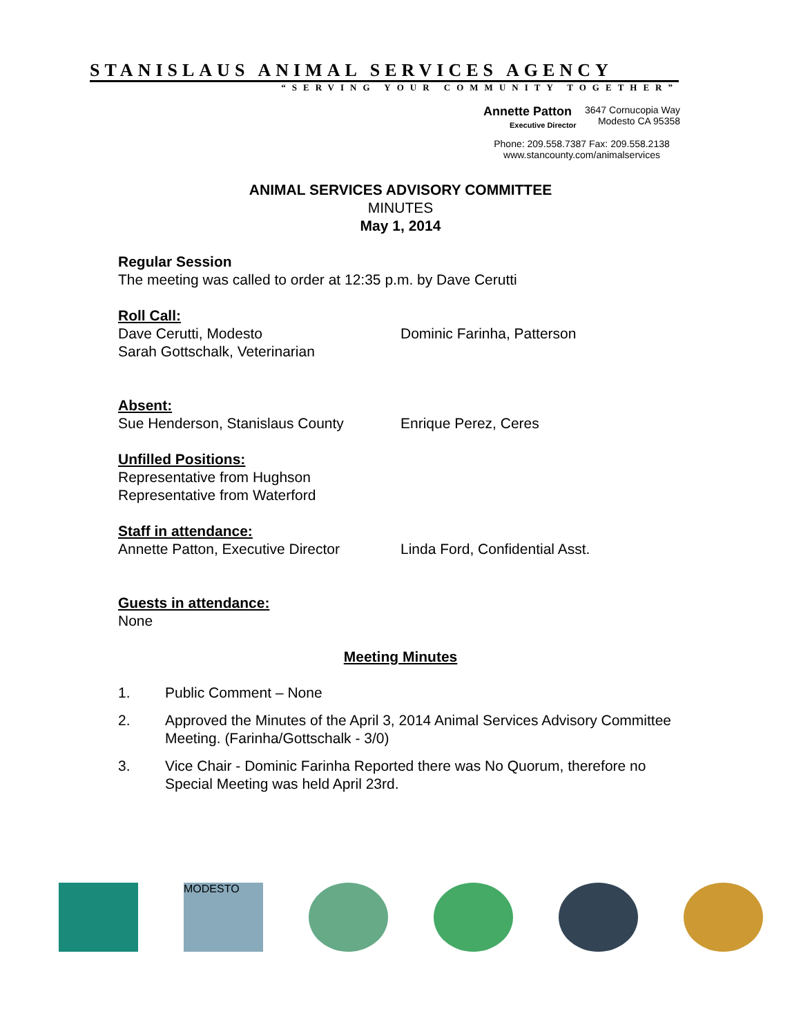STANISLAUS ANIMAL SERVICES AGENCY
“SERVING YOUR COMMUNITY TOGETHER”
Annette Patton
Executive Director
3647 Cornucopia Way
Modesto CA 95358
Phone: 209.558.7387 Fax: 209.558.2138
www.stancounty.com/animalservices
ANIMAL SERVICES ADVISORY COMMITTEE
MINUTES
May 1, 2014
Regular Session
The meeting was called to order at 12:35 p.m. by Dave Cerutti
Roll Call:
Dave Cerutti, Modesto
Sarah Gottschalk, Veterinarian
Dominic Farinha, Patterson
Absent:
Sue Henderson, Stanislaus County Enrique Perez, Ceres
Unfilled Positions:
Representative from Hughson
Representative from Waterford
Staff in attendance:
Annette Patton, Executive Director
Linda Ford, Confidential Asst.
Guests in attendance:
None
Meeting Minutes
1. Public Comment – None
2. Approved the Minutes of the April 3, 2014 Animal Services Advisory Committee Meeting. (Farinha/Gottschalk - 3/0)
3. Vice Chair - Dominic Farinha Reported there was No Quorum, therefore no Special Meeting was held April 23rd.
MODESTO